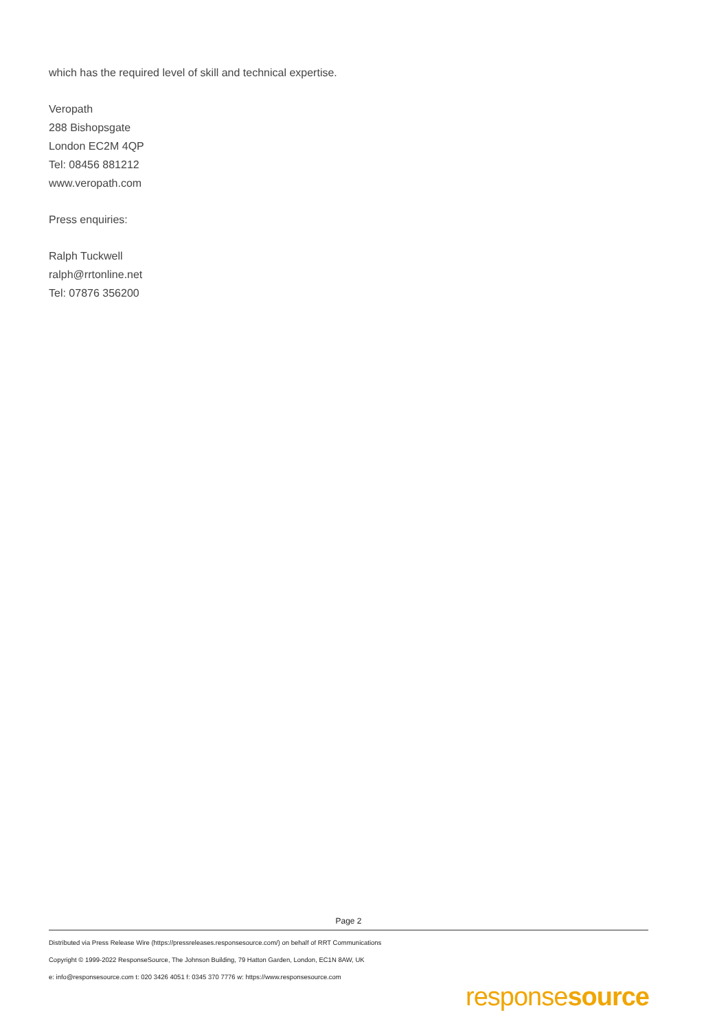which has the required level of skill and technical expertise.
Veropath
288 Bishopsgate
London EC2M 4QP
Tel: 08456 881212
www.veropath.com
Press enquiries:
Ralph Tuckwell
ralph@rrtonline.net
Tel: 07876 356200
Page 2
Distributed via Press Release Wire (https://pressreleases.responsesource.com/) on behalf of RRT Communications
Copyright © 1999-2022 ResponseSource, The Johnson Building, 79 Hatton Garden, London, EC1N 8AW, UK
e: info@responsesource.com t: 020 3426 4051 f: 0345 370 7776 w: https://www.responsesource.com
responsesource